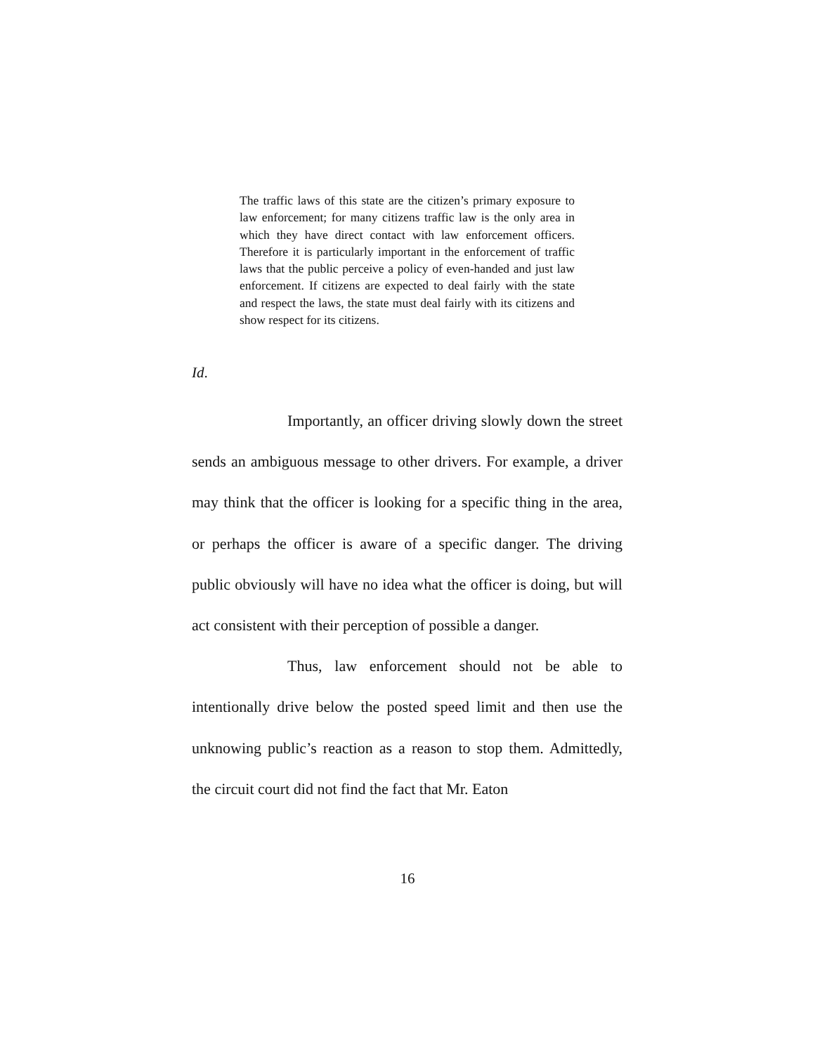The traffic laws of this state are the citizen’s primary exposure to law enforcement; for many citizens traffic law is the only area in which they have direct contact with law enforcement officers. Therefore it is particularly important in the enforcement of traffic laws that the public perceive a policy of even-handed and just law enforcement. If citizens are expected to deal fairly with the state and respect the laws, the state must deal fairly with its citizens and show respect for its citizens.
Id.
Importantly, an officer driving slowly down the street sends an ambiguous message to other drivers. For example, a driver may think that the officer is looking for a specific thing in the area, or perhaps the officer is aware of a specific danger. The driving public obviously will have no idea what the officer is doing, but will act consistent with their perception of possible a danger.
Thus, law enforcement should not be able to intentionally drive below the posted speed limit and then use the unknowing public’s reaction as a reason to stop them. Admittedly, the circuit court did not find the fact that Mr. Eaton
16